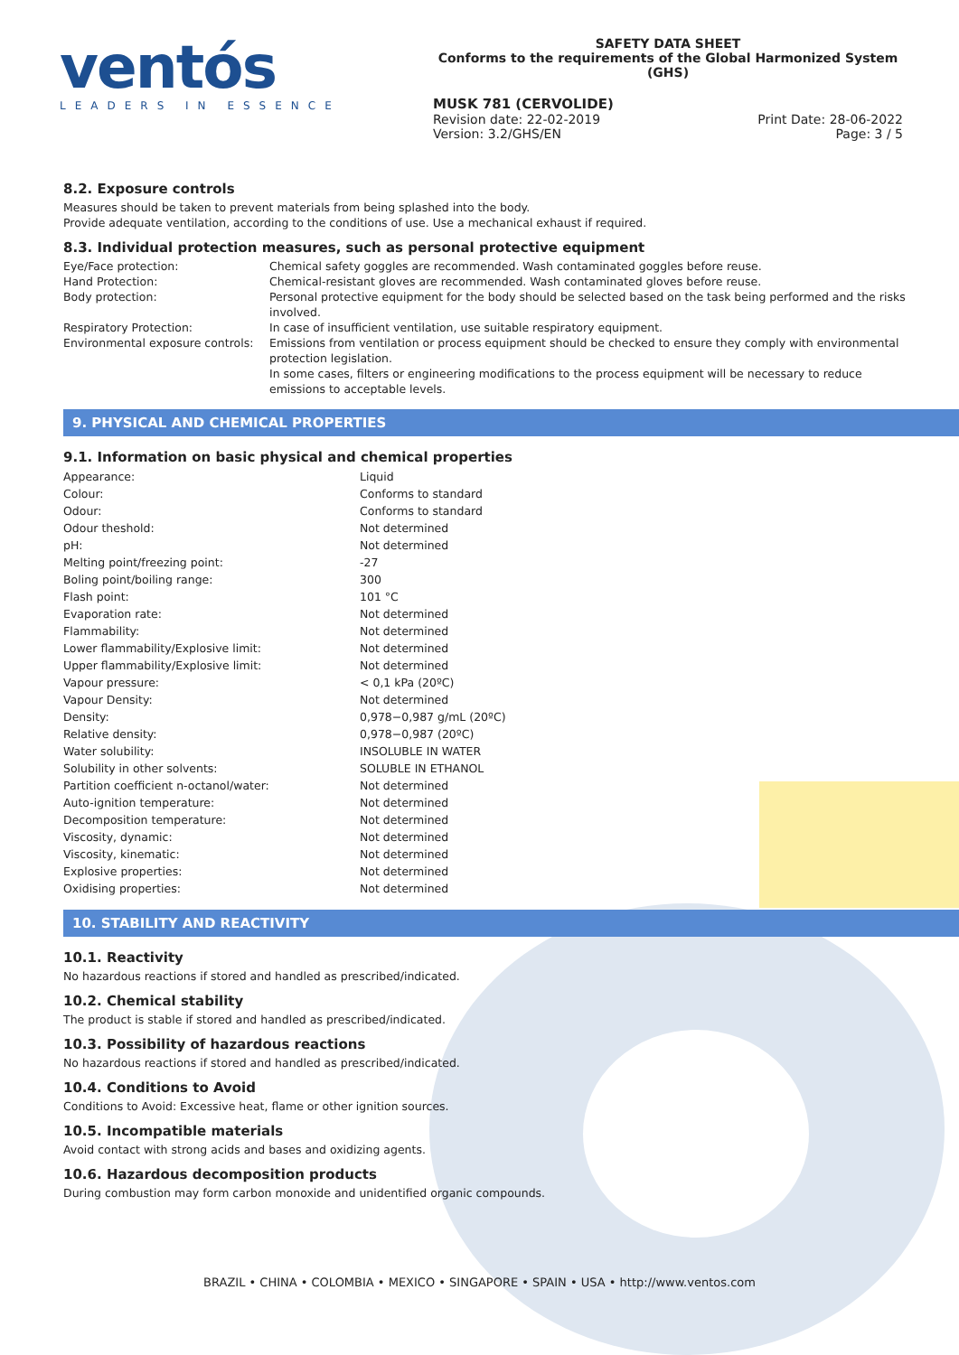ventós
LEADERS IN ESSENCE
SAFETY DATA SHEET
Conforms to the requirements of the Global Harmonized System (GHS)
MUSK 781 (CERVOLIDE)
Revision date: 22-02-2019
Version: 3.2/GHS/EN
Print Date: 28-06-2022
Page: 3 / 5
8.2. Exposure controls
Measures should be taken to prevent materials from being splashed into the body.
Provide adequate ventilation, according to the conditions of use. Use a mechanical exhaust if required.
8.3. Individual protection measures, such as personal protective equipment
| Eye/Face protection: | Chemical safety goggles are recommended. Wash contaminated goggles before reuse. |
| Hand Protection: | Chemical-resistant gloves are recommended. Wash contaminated gloves before reuse. |
| Body protection: | Personal protective equipment for the body should be selected based on the task being performed and the risks involved. |
| Respiratory Protection: | In case of insufficient ventilation, use suitable respiratory equipment. |
| Environmental exposure controls: | Emissions from ventilation or process equipment should be checked to ensure they comply with environmental protection legislation. In some cases, filters or engineering modifications to the process equipment will be necessary to reduce emissions to acceptable levels. |
9. PHYSICAL AND CHEMICAL PROPERTIES
9.1. Information on basic physical and chemical properties
| Appearance: | Liquid |
| Colour: | Conforms to standard |
| Odour: | Conforms to standard |
| Odour theshold: | Not determined |
| pH: | Not determined |
| Melting point/freezing point: | -27 |
| Boling point/boiling range: | 300 |
| Flash point: | 101 °C |
| Evaporation rate: | Not determined |
| Flammability: | Not determined |
| Lower flammability/Explosive limit: | Not determined |
| Upper flammability/Explosive limit: | Not determined |
| Vapour pressure: | < 0,1 kPa (20ºC) |
| Vapour Density: | Not determined |
| Density: | 0,978−0,987 g/mL (20ºC) |
| Relative density: | 0,978−0,987 (20ºC) |
| Water solubility: | INSOLUBLE IN WATER |
| Solubility in other solvents: | SOLUBLE IN ETHANOL |
| Partition coefficient n-octanol/water: | Not determined |
| Auto-ignition temperature: | Not determined |
| Decomposition temperature: | Not determined |
| Viscosity, dynamic: | Not determined |
| Viscosity, kinematic: | Not determined |
| Explosive properties: | Not determined |
| Oxidising properties: | Not determined |
10. STABILITY AND REACTIVITY
10.1. Reactivity
No hazardous reactions if stored and handled as prescribed/indicated.
10.2. Chemical stability
The product is stable if stored and handled as prescribed/indicated.
10.3. Possibility of hazardous reactions
No hazardous reactions if stored and handled as prescribed/indicated.
10.4. Conditions to Avoid
Conditions to Avoid: Excessive heat, flame or other ignition sources.
10.5. Incompatible materials
Avoid contact with strong acids and bases and oxidizing agents.
10.6. Hazardous decomposition products
During combustion may form carbon monoxide and unidentified organic compounds.
BRAZIL • CHINA • COLOMBIA • MEXICO • SINGAPORE • SPAIN • USA • http://www.ventos.com